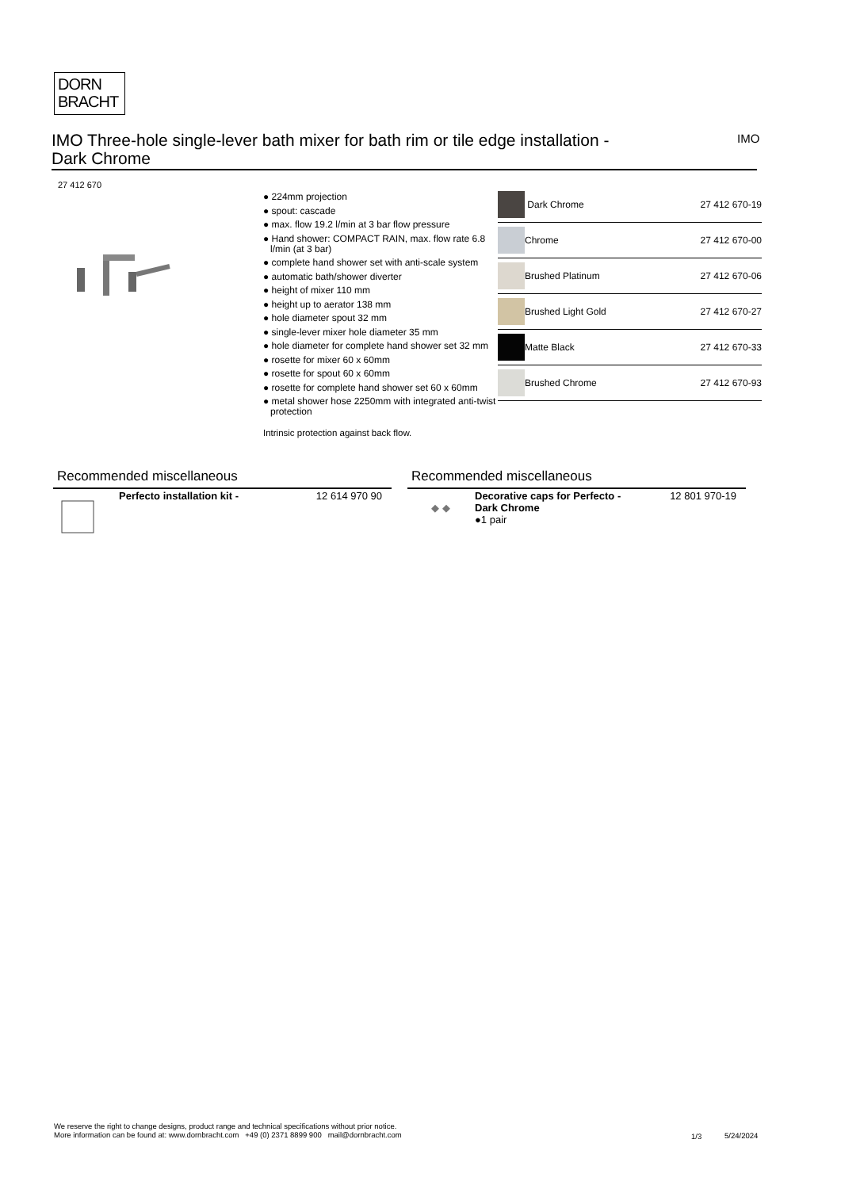DORN
BRACHT
IMO Three-hole single-lever bath mixer for bath rim or tile edge installation -
Dark Chrome
IMO
27 412 670
● 224mm projection
● spout: cascade
● max. flow 19.2 l/min at 3 bar flow pressure
● Hand shower: COMPACT RAIN, max. flow rate 6.8 l/min (at 3 bar)
● complete hand shower set with anti-scale system
● automatic bath/shower diverter
● height of mixer 110 mm
● height up to aerator 138 mm
● hole diameter spout 32 mm
● single-lever mixer hole diameter 35 mm
● hole diameter for complete hand shower set 32 mm
● rosette for mixer 60 x 60mm
● rosette for spout 60 x 60mm
● rosette for complete hand shower set 60 x 60mm
● metal shower hose 2250mm with integrated anti-twist protection
Intrinsic protection against back flow.
| | Dark Chrome | 27 412 670-19 |
| | Chrome | 27 412 670-00 |
| | Brushed Platinum | 27 412 670-06 |
| | Brushed Light Gold | 27 412 670-27 |
| | Matte Black | 27 412 670-33 |
| | Brushed Chrome | 27 412 670-93 |
Recommended miscellaneous
| | Perfecto installation kit - | 12 614 970 90 |
Recommended miscellaneous
| ◆ ◆ | Decorative caps for Perfecto - Dark Chrome ●1 pair | 12 801 970-19 |
We reserve the right to change designs, product range and technical specifications without prior notice.
More information can be found at: www.dornbracht.com +49 (0) 2371 8899 900 mail@dornbracht.com
1/3 5/24/2024